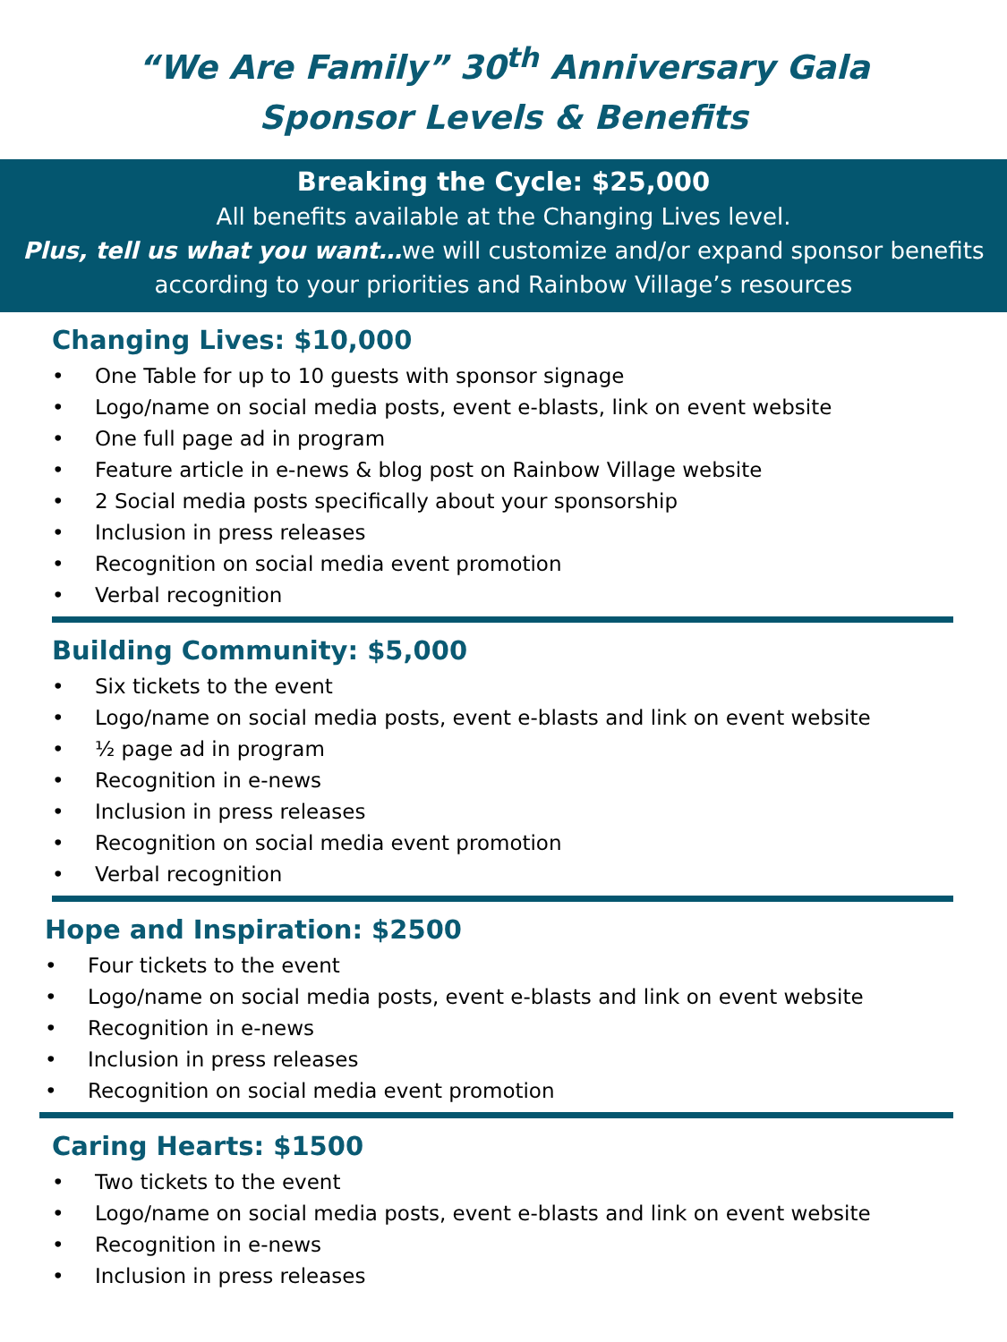“We Are Family” 30<sup>th</sup> Anniversary Gala
Sponsor Levels & Benefits
Breaking the Cycle: $25,000
All benefits available at the Changing Lives level.
Plus, tell us what you want…we will customize and/or expand sponsor benefits according to your priorities and Rainbow Village’s resources
Changing Lives: $10,000
• One Table for up to 10 guests with sponsor signage
• Logo/name on social media posts, event e-blasts, link on event website
• One full page ad in program
• Feature article in e-news & blog post on Rainbow Village website
• 2 Social media posts specifically about your sponsorship
• Inclusion in press releases
• Recognition on social media event promotion
• Verbal recognition
Building Community: $5,000
• Six tickets to the event
• Logo/name on social media posts, event e-blasts and link on event website
• ½ page ad in program
• Recognition in e-news
• Inclusion in press releases
• Recognition on social media event promotion
• Verbal recognition
Hope and Inspiration: $2500
• Four tickets to the event
• Logo/name on social media posts, event e-blasts and link on event website
• Recognition in e-news
• Inclusion in press releases
• Recognition on social media event promotion
Caring Hearts: $1500
• Two tickets to the event
• Logo/name on social media posts, event e-blasts and link on event website
• Recognition in e-news
• Inclusion in press releases